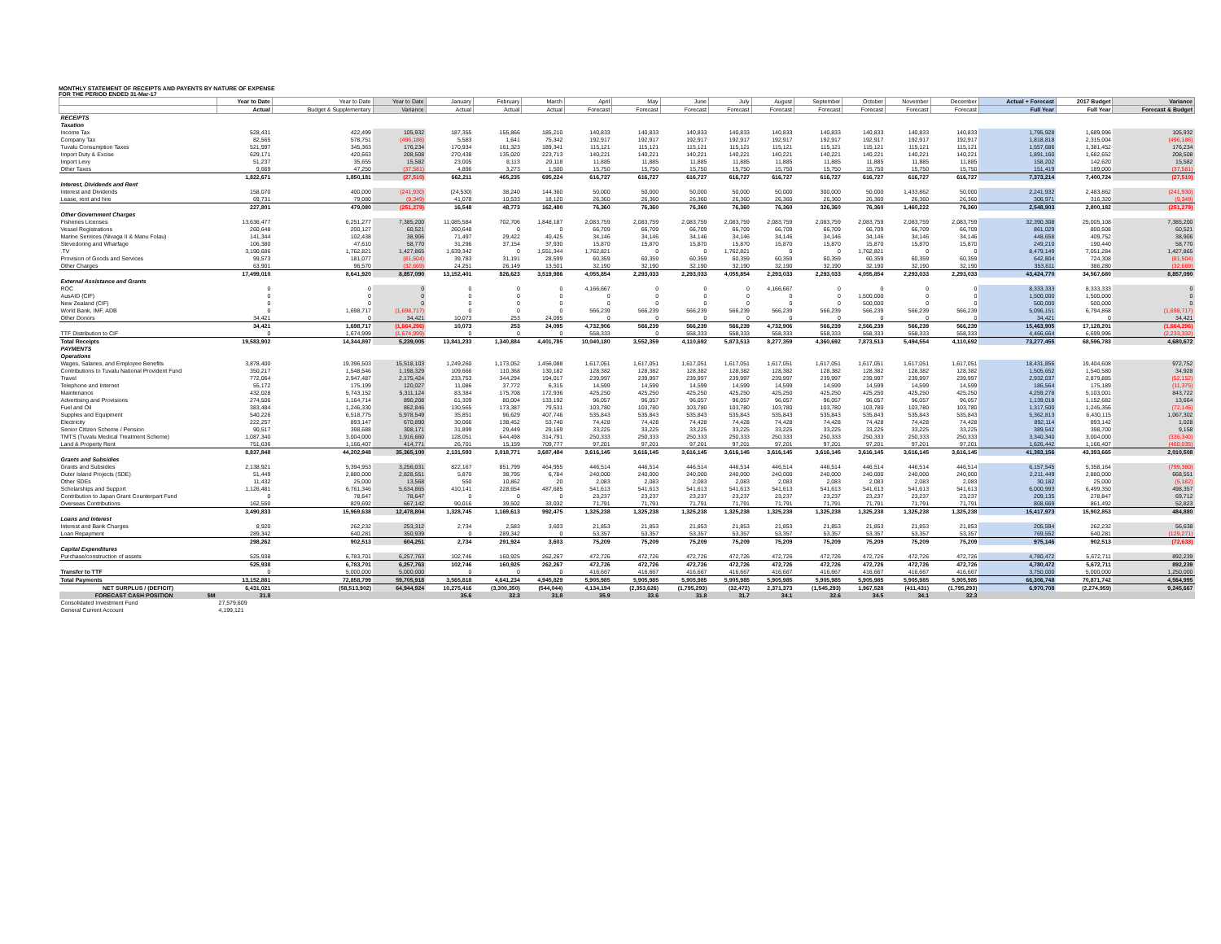MONTHLY STATEMENT OF RECEIPTS AND PAYENTS BY NATURE OF EXPENSE
FOR THE PERIOD ENDED 31-Mar-17
| | Year to Date | Year to Date | Year to Date | January | February | March | April | May | June | July | August | September | October | November | December | Actual + Forecast | 2017 Budget | Variance |
| --- | --- | --- | --- | --- | --- | --- | --- | --- | --- | --- | --- | --- | --- | --- | --- | --- | --- | --- |
| | Actual | Budget & Supplementary | Variance | Actual | Actual | Actual | Forecast | Forecast | Forecast | Forecast | Forecast | Forecast | Forecast | Forecast | Forecast | Full Year | Full Year | Forecast & Budget |
| RECEIPTS | | | | | | | | | | | | | | | | | | |
| Taxation | | | | | | | | | | | | | | | | | | |
| Income Tax | 528,431 | 422,499 | 105,932 | 187,355 | 155,866 | 185,210 | 140,833 | 140,833 | 140,833 | 140,833 | 140,833 | 140,833 | 140,833 | 140,833 | 140,833 | 1,795,928 | 1,689,996 | 105,932 |
| Company Tax | 82,565 | 578,751 | (496,186) | 5,583 | 1,641 | 75,342 | 192,917 | 192,917 | 192,917 | 192,917 | 192,917 | 192,917 | 192,917 | 192,917 | 192,917 | 1,818,818 | 2,315,004 | (496,186) |
| Tuvalu Consumption Taxes | 521,597 | 345,363 | 176,234 | 170,934 | 161,323 | 189,341 | 115,121 | 115,121 | 115,121 | 115,121 | 115,121 | 115,121 | 115,121 | 115,121 | 115,121 | 1,557,686 | 1,381,452 | 176,234 |
| Import Duty & Excise | 629,171 | 420,663 | 208,508 | 270,438 | 135,020 | 223,713 | 140,221 | 140,221 | 140,221 | 140,221 | 140,221 | 140,221 | 140,221 | 140,221 | 140,221 | 1,891,160 | 1,682,652 | 208,508 |
| Import Levy | 51,237 | 35,655 | 15,582 | 23,005 | 8,113 | 20,118 | 11,885 | 11,885 | 11,885 | 11,885 | 11,885 | 11,885 | 11,885 | 11,885 | 11,885 | 158,202 | 142,620 | 15,582 |
| Other Taxes | 9,669 | 47,250 | (37,581) | 4,896 | 3,273 | 1,500 | 15,750 | 15,750 | 15,750 | 15,750 | 15,750 | 15,750 | 15,750 | 15,750 | 15,750 | 151,419 | 189,000 | (37,581) |
| | 1,822,671 | 1,850,181 | (27,510) | 662,211 | 465,235 | 695,224 | 616,727 | 616,727 | 616,727 | 616,727 | 616,727 | 616,727 | 616,727 | 616,727 | 616,727 | 7,373,214 | 7,400,724 | (27,510) |
| Interest, Dividends and Rent | | | | | | | | | | | | | | | | | | |
| Interest and Dividends | 158,070 | 400,000 | (241,930) | (24,530) | 38,240 | 144,360 | 50,000 | 50,000 | 50,000 | 50,000 | 50,000 | 300,000 | 50,000 | 1,433,862 | 50,000 | 2,241,932 | 2,483,862 | (241,930) |
| Lease, rent and hire | 69,731 | 79,080 | (9,349) | 41,078 | 10,533 | 18,120 | 26,360 | 26,360 | 26,360 | 26,360 | 26,360 | 26,360 | 26,360 | 26,360 | 26,360 | 306,971 | 316,320 | (9,349) |
| | 227,801 | 479,080 | (251,279) | 16,548 | 48,773 | 162,480 | 76,360 | 76,360 | 76,360 | 76,360 | 76,360 | 326,360 | 76,360 | 1,460,222 | 76,360 | 2,548,903 | 2,800,182 | (251,279) |
| Other Government Charges | | | | | | | | | | | | | | | | | | |
| Fisheries Licenses | 13,636,477 | 6,251,277 | 7,385,200 | 11,085,584 | 702,706 | 1,848,187 | 2,083,759 | 2,083,759 | 2,083,759 | 2,083,759 | 2,083,759 | 2,083,759 | 2,083,759 | 2,083,759 | 2,083,759 | 32,390,308 | 25,005,108 | 7,385,200 |
| Vessel Registrations | 260,648 | 200,127 | 60,521 | 260,648 | 0 | 0 | 66,709 | 66,709 | 66,709 | 66,709 | 66,709 | 66,709 | 66,709 | 66,709 | 66,709 | 861,029 | 800,508 | 60,521 |
| Marine Services (Nivaga II & Manu Folau) | 141,344 | 102,438 | 38,906 | 71,497 | 29,422 | 40,425 | 34,146 | 34,146 | 34,146 | 34,146 | 34,146 | 34,146 | 34,146 | 34,146 | 34,146 | 448,658 | 409,752 | 38,906 |
| Stevedoring and Wharfage | 106,380 | 47,610 | 58,770 | 31,296 | 37,154 | 37,930 | 15,870 | 15,870 | 15,870 | 15,870 | 15,870 | 15,870 | 15,870 | 15,870 | 15,870 | 249,210 | 190,440 | 58,770 |
| .TV | 3,190,686 | 1,762,821 | 1,427,865 | 1,639,342 | 0 | 1,551,344 | 1,762,821 | 0 | 0 | 1,762,821 | 0 | 0 | 1,762,821 | 0 | 0 | 8,479,149 | 7,051,284 | 1,427,865 |
| Provision of Goods and Services | 99,573 | 181,077 | (81,504) | 39,783 | 31,191 | 28,599 | 60,359 | 60,359 | 60,359 | 60,359 | 60,359 | 60,359 | 60,359 | 60,359 | 60,359 | 642,804 | 724,308 | (81,504) |
| Other Charges | 63,901 | 96,570 | (32,669) | 24,251 | 26,149 | 13,501 | 32,190 | 32,190 | 32,190 | 32,190 | 32,190 | 32,190 | 32,190 | 32,190 | 32,190 | 353,611 | 386,280 | (32,669) |
| | 17,499,010 | 8,641,920 | 8,857,090 | 13,152,401 | 826,623 | 3,519,986 | 4,055,854 | 2,293,033 | 2,293,033 | 4,055,854 | 2,293,033 | 2,293,033 | 4,055,854 | 2,293,033 | 2,293,033 | 43,424,770 | 34,567,680 | 8,857,090 |
| External Assistance and Grants | | | | | | | | | | | | | | | | | | |
| ROC | 0 | 0 | 0 | 0 | 0 | 0 | 4,166,667 | 0 | 0 | 0 | 4,166,667 | 0 | 0 | 0 | 0 | 8,333,333 | 8,333,333 | 0 |
| AusAID (CIF) | 0 | 0 | 0 | 0 | 0 | 0 | 0 | 0 | 0 | 0 | 0 | 0 | 1,500,000 | 0 | 0 | 1,500,000 | 1,500,000 | 0 |
| New Zealand (CIF) | 0 | 0 | 0 | 0 | 0 | 0 | 0 | 0 | 0 | 0 | 0 | 0 | 500,000 | 0 | 0 | 500,000 | 500,000 | 0 |
| World Bank, IMF, ADB | 0 | 1,698,717 | (1,698,717) | 0 | 0 | 0 | 566,239 | 566,239 | 566,239 | 566,239 | 566,239 | 566,239 | 566,239 | 566,239 | 566,239 | 5,096,151 | 6,794,868 | (1,698,717) |
| Other Donors | 34,421 | 0 | 34,421 | 10,073 | 253 | 24,095 | 0 | 0 | 0 | 0 | 0 | 0 | 0 | 0 | 0 | 34,421 | 0 | 34,421 |
| | 34,421 | 1,698,717 | (1,664,296) | 10,073 | 253 | 24,095 | 4,732,906 | 566,239 | 566,239 | 566,239 | 4,732,906 | 566,239 | 2,566,239 | 566,239 | 566,239 | 15,463,905 | 17,128,201 | (1,664,296) |
| TTF Distribution to CIF | 0 | 1,674,999 | (1,674,999) | 0 | 0 | 0 | 558,333 | 0 | 558,333 | 558,333 | 558,333 | 558,333 | 558,333 | 558,333 | 558,333 | 4,466,664 | 6,699,996 | (2,233,332) |
| Total Receipts | 19,583,902 | 14,344,897 | 5,239,005 | 13,841,233 | 1,340,884 | 4,401,785 | 10,040,180 | 3,552,359 | 4,110,692 | 5,873,513 | 8,277,359 | 4,360,692 | 7,873,513 | 5,494,554 | 4,110,692 | 73,277,455 | 68,596,783 | 4,680,672 |
| PAYMENTS | | | | | | | | | | | | | | | | | | |
| Operations | | | | | | | | | | | | | | | | | | |
| Wages, Salaries, and Employee Benefits | 3,878,400 | 19,396,503 | 15,518,103 | 1,249,260 | 1,173,052 | 1,456,088 | 1,617,051 | 1,617,051 | 1,617,051 | 1,617,051 | 1,617,051 | 1,617,051 | 1,617,051 | 1,617,051 | 1,617,051 | 18,431,856 | 19,404,608 | 972,752 |
| Contributions to Tuvalu National Provident Fund | 350,217 | 1,548,546 | 1,198,329 | 109,666 | 110,368 | 130,182 | 128,382 | 128,382 | 128,382 | 128,382 | 128,382 | 128,382 | 128,382 | 128,382 | 128,382 | 1,505,652 | 1,540,580 | 34,928 |
| Travel | 772,064 | 2,947,487 | 2,175,424 | 233,753 | 344,294 | 194,017 | 239,997 | 239,997 | 239,997 | 239,997 | 239,997 | 239,997 | 239,997 | 239,997 | 239,997 | 2,932,037 | 2,879,885 | (52,152) |
| Telephone and Internet | 55,172 | 175,199 | 120,027 | 11,086 | 37,772 | 6,315 | 14,599 | 14,599 | 14,599 | 14,599 | 14,599 | 14,599 | 14,599 | 14,599 | 14,599 | 186,564 | 175,189 | (11,375) |
| Maintenance | 432,028 | 5,743,152 | 5,311,124 | 83,384 | 175,708 | 172,936 | 425,250 | 425,250 | 425,250 | 425,250 | 425,250 | 425,250 | 425,250 | 425,250 | 425,250 | 4,259,278 | 5,103,001 | 843,722 |
| Advertising and Provisions | 274,506 | 1,164,714 | 890,208 | 61,309 | 80,004 | 133,192 | 96,057 | 96,057 | 96,057 | 96,057 | 96,057 | 96,057 | 96,057 | 96,057 | 96,057 | 1,139,018 | 1,152,682 | 13,664 |
| Fuel and Oil | 383,484 | 1,246,330 | 862,846 | 130,565 | 173,387 | 79,531 | 103,780 | 103,780 | 103,780 | 103,780 | 103,780 | 103,780 | 103,780 | 103,780 | 103,780 | 1,317,500 | 1,245,356 | (72,145) |
| Supplies and Equipment | 540,226 | 6,518,775 | 5,978,549 | 35,851 | 96,629 | 407,746 | 535,843 | 535,843 | 535,843 | 535,843 | 535,843 | 535,843 | 535,843 | 535,843 | 535,843 | 5,362,813 | 6,430,115 | 1,067,302 |
| Electricity | 222,257 | 893,147 | 670,890 | 30,066 | 138,452 | 53,740 | 74,428 | 74,428 | 74,428 | 74,428 | 74,428 | 74,428 | 74,428 | 74,428 | 74,428 | 892,114 | 893,142 | 1,028 |
| Senior Citizen Scheme / Pension | 90,517 | 398,688 | 308,171 | 31,899 | 29,449 | 29,169 | 33,225 | 33,225 | 33,225 | 33,225 | 33,225 | 33,225 | 33,225 | 33,225 | 33,225 | 389,542 | 398,700 | 9,158 |
| TMTS (Tuvalu Medical Treatment Scheme) | 1,087,340 | 3,004,000 | 1,916,660 | 128,051 | 644,498 | 314,791 | 250,333 | 250,333 | 250,333 | 250,333 | 250,333 | 250,333 | 250,333 | 250,333 | 250,333 | 3,340,340 | 3,004,000 | (336,340) |
| Land & Property Rent | 751,636 | 1,166,407 | 414,771 | 26,701 | 15,159 | 709,777 | 97,201 | 97,201 | 97,201 | 97,201 | 97,201 | 97,201 | 97,201 | 97,201 | 97,201 | 1,626,442 | 1,166,407 | (460,035) |
| | 8,837,848 | 44,202,948 | 35,365,100 | 2,131,593 | 3,018,771 | 3,687,484 | 3,616,145 | 3,616,145 | 3,616,145 | 3,616,145 | 3,616,145 | 3,616,145 | 3,616,145 | 3,616,145 | 3,616,145 | 41,383,156 | 43,393,665 | 2,010,508 |
| Grants and Subsidies | | | | | | | | | | | | | | | | | | |
| Grants and Subsidies | 2,138,921 | 5,394,953 | 3,256,031 | 822,167 | 851,799 | 464,955 | 446,514 | 446,514 | 446,514 | 446,514 | 446,514 | 446,514 | 446,514 | 446,514 | 446,514 | 6,157,545 | 5,358,164 | (799,380) |
| Outer Island Projects (SDE) | 51,449 | 2,880,000 | 2,828,551 | 5,870 | 38,795 | 6,784 | 240,000 | 240,000 | 240,000 | 240,000 | 240,000 | 240,000 | 240,000 | 240,000 | 240,000 | 2,211,449 | 2,880,000 | 668,551 |
| Other SDEs | 11,432 | 25,000 | 13,568 | 550 | 10,862 | 20 | 2,083 | 2,083 | 2,083 | 2,083 | 2,083 | 2,083 | 2,083 | 2,083 | 2,083 | 30,182 | 25,000 | (5,182) |
| Scholarships and Support | 1,126,481 | 6,761,346 | 5,634,865 | 410,141 | 228,654 | 487,685 | 541,613 | 541,613 | 541,613 | 541,613 | 541,613 | 541,613 | 541,613 | 541,613 | 541,613 | 6,000,993 | 6,499,350 | 498,357 |
| Contribution to Japan Grant Counterpart Fund | 0 | 78,647 | 78,647 | 0 | 0 | 0 | 23,237 | 23,237 | 23,237 | 23,237 | 23,237 | 23,237 | 23,237 | 23,237 | 23,237 | 209,135 | 278,847 | 69,712 |
| Overseas Contributions | 162,550 | 829,692 | 667,142 | 90,016 | 39,502 | 33,032 | 71,791 | 71,791 | 71,791 | 71,791 | 71,791 | 71,791 | 71,791 | 71,791 | 71,791 | 808,669 | 861,492 | 52,823 |
| | 3,490,833 | 15,969,638 | 12,478,804 | 1,328,745 | 1,169,613 | 992,475 | 1,325,238 | 1,325,238 | 1,325,238 | 1,325,238 | 1,325,238 | 1,325,238 | 1,325,238 | 1,325,238 | 1,325,238 | 15,417,973 | 15,902,853 | 484,880 |
| Loans and Interest | | | | | | | | | | | | | | | | | | |
| Interest and Bank Charges | 8,920 | 262,232 | 253,312 | 2,734 | 2,583 | 3,603 | 21,853 | 21,853 | 21,853 | 21,853 | 21,853 | 21,853 | 21,853 | 21,853 | 21,853 | 205,594 | 262,232 | 56,638 |
| Loan Repayment | 289,342 | 640,281 | 350,939 | 0 | 289,342 | 0 | 53,357 | 53,357 | 53,357 | 53,357 | 53,357 | 53,357 | 53,357 | 53,357 | 53,357 | 769,552 | 640,281 | (129,271) |
| | 298,262 | 902,513 | 604,251 | 2,734 | 291,924 | 3,603 | 75,209 | 75,209 | 75,209 | 75,209 | 75,209 | 75,209 | 75,209 | 75,209 | 75,209 | 975,146 | 902,513 | (72,633) |
| Capital Expenditures | | | | | | | | | | | | | | | | | | |
| Purchase/construction of assets | 525,938 | 6,783,701 | 6,257,763 | 102,746 | 160,925 | 262,267 | 472,726 | 472,726 | 472,726 | 472,726 | 472,726 | 472,726 | 472,726 | 472,726 | 472,726 | 4,780,472 | 5,672,711 | 892,239 |
| | 525,938 | 6,783,701 | 6,257,763 | 102,746 | 160,925 | 262,267 | 472,726 | 472,726 | 472,726 | 472,726 | 472,726 | 472,726 | 472,726 | 472,726 | 472,726 | 4,780,472 | 5,672,711 | 892,239 |
| Transfer to TTF | 0 | 5,000,000 | 5,000,000 | 0 | 0 | 0 | 416,667 | 416,667 | 416,667 | 416,667 | 416,667 | 416,667 | 416,667 | 416,667 | 416,667 | 3,750,000 | 5,000,000 | 1,250,000 |
| Total Payments | 13,152,881 | 72,858,799 | 59,705,918 | 3,565,818 | 4,641,234 | 4,945,829 | 5,905,985 | 5,905,985 | 5,905,985 | 5,905,985 | 5,905,985 | 5,905,985 | 5,905,985 | 5,905,985 | 5,905,985 | 66,306,748 | 70,871,742 | 4,564,995 |
| NET SURPLUS / (DEFICIT) | 6,431,021 | (58,513,902) | 64,944,924 | 10,275,416 | (3,300,350) | (544,044) | 4,134,194 | (2,353,626) | (1,795,293) | (32,472) | 2,371,373 | (1,545,293) | 1,967,528 | (411,431) | (1,795,293) | 6,970,708 | (2,274,959) | 9,245,667 |
| FORECAST CASH POSITION $M | 31.8 | | | 35.6 | 32.3 | 31.8 | 35.9 | 33.6 | 31.8 | 31.7 | 34.1 | 32.6 | 34.5 | 34.1 | 32.3 | | | |
| Consolidated Investment Fund | 27,579,609 | | | | | | | | | | | | | | | | | |
| General Current Account | 4,199,121 | | | | | | | | | | | | | | | | | |